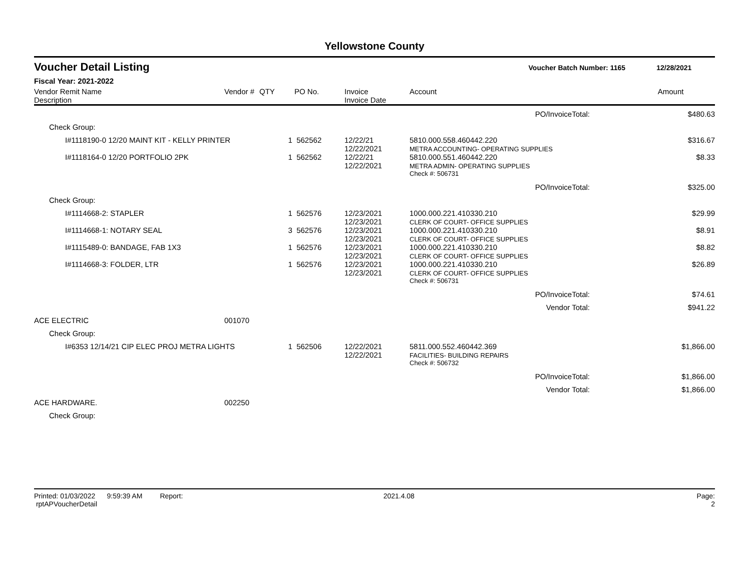Yellowstone County
Voucher Detail Listing Voucher Batch Number: 1165 12/28/2021
Fiscal Year: 2021-2022
| Vendor Remit Name Description | Vendor # | QTY | PO No. | Invoice Invoice Date | Account | Amount |
| --- | --- | --- | --- | --- | --- | --- |
| PO/InvoiceTotal: | | | | | | $480.63 |
| Check Group: | | | | | | |
| I#1118190-0 12/20 MAINT KIT - KELLY PRINTER | | 1 | 562562 | 12/22/21 12/22/2021 | 5810.000.558.460442.220 METRA ACCOUNTING- OPERATING SUPPLIES | $316.67 |
| I#1118164-0 12/20 PORTFOLIO 2PK | | 1 | 562562 | 12/22/21 12/22/2021 | 5810.000.551.460442.220 METRA ADMIN- OPERATING SUPPLIES | $8.33 |
| | | | | | Check #: 506731 | |
| PO/InvoiceTotal: | | | | | | $325.00 |
| Check Group: | | | | | | |
| I#1114668-2: STAPLER | | 1 | 562576 | 12/23/2021 12/23/2021 | 1000.000.221.410330.210 CLERK OF COURT- OFFICE SUPPLIES | $29.99 |
| I#1114668-1: NOTARY SEAL | | 3 | 562576 | 12/23/2021 12/23/2021 | 1000.000.221.410330.210 CLERK OF COURT- OFFICE SUPPLIES | $8.91 |
| I#1115489-0: BANDAGE, FAB 1X3 | | 1 | 562576 | 12/23/2021 12/23/2021 | 1000.000.221.410330.210 CLERK OF COURT- OFFICE SUPPLIES | $8.82 |
| I#1114668-3: FOLDER, LTR | | 1 | 562576 | 12/23/2021 12/23/2021 | 1000.000.221.410330.210 CLERK OF COURT- OFFICE SUPPLIES | $26.89 |
| | | | | | Check #: 506731 | |
| PO/InvoiceTotal: | | | | | | $74.61 |
| Vendor Total: | | | | | | $941.22 |
| ACE ELECTRIC | 001070 | | | | | |
| Check Group: | | | | | | |
| I#6353 12/14/21 CIP ELEC PROJ METRA LIGHTS | | 1 | 562506 | 12/22/2021 12/22/2021 | 5811.000.552.460442.369 FACILITIES- BUILDING REPAIRS | $1,866.00 |
| | | | | | Check #: 506732 | |
| PO/InvoiceTotal: | | | | | | $1,866.00 |
| Vendor Total: | | | | | | $1,866.00 |
| ACE HARDWARE. | 002250 | | | | | |
| Check Group: | | | | | | |
Printed: 01/03/2022 9:59:39 AM Report: rptAPVoucherDetail 2021.4.08 Page: 2